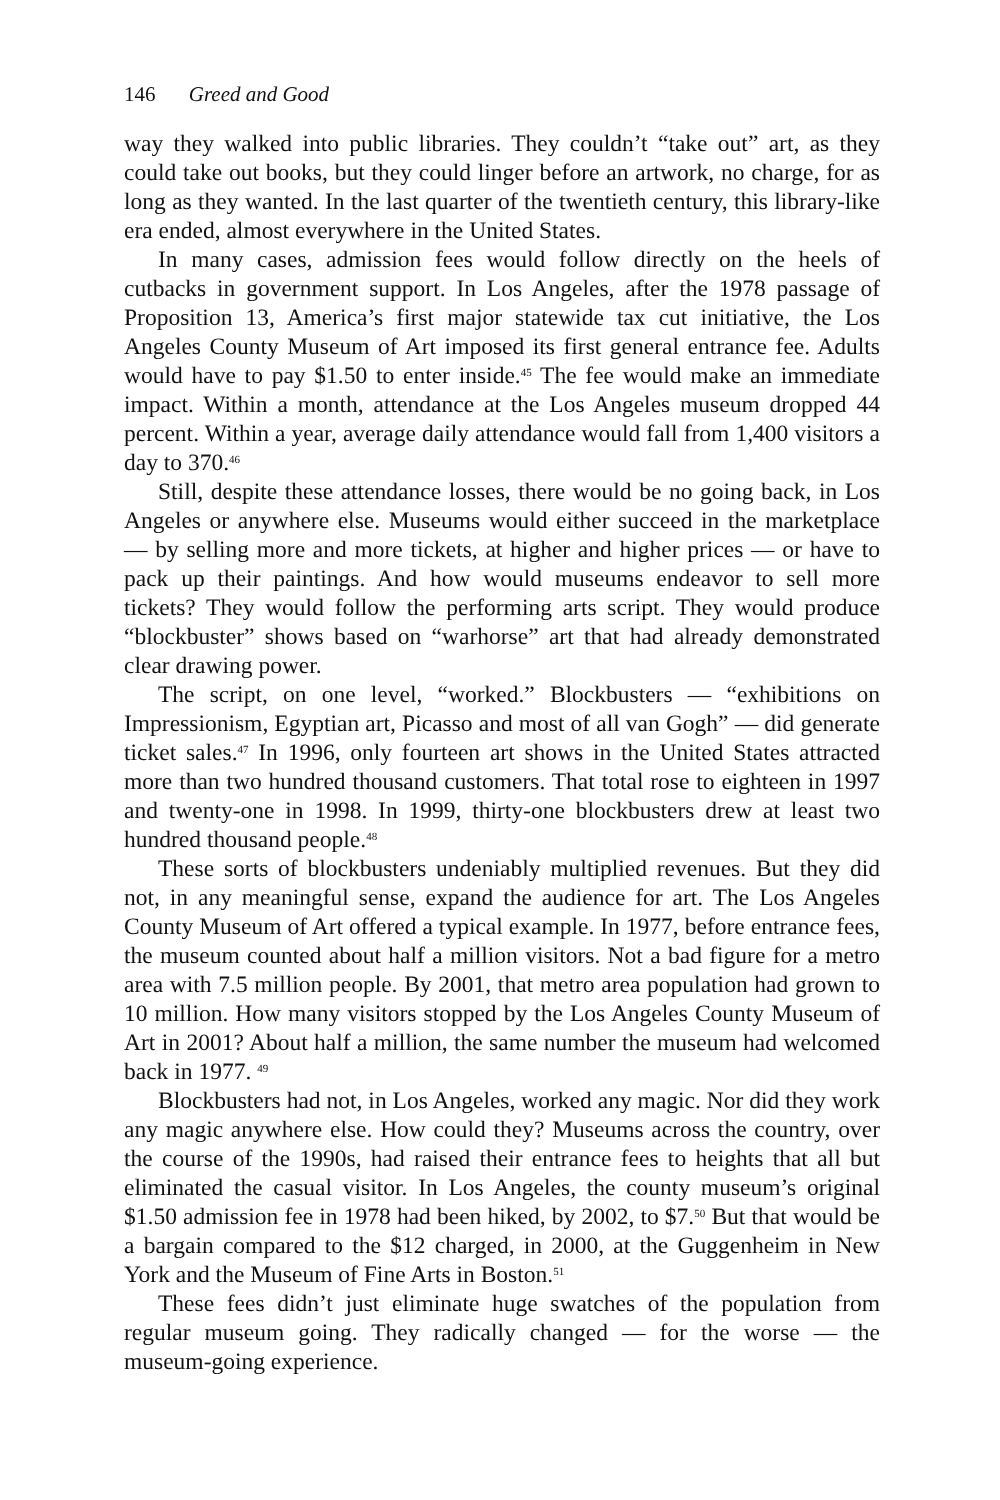146 Greed and Good
way they walked into public libraries. They couldn’t “take out” art, as they could take out books, but they could linger before an artwork, no charge, for as long as they wanted. In the last quarter of the twentieth century, this library-like era ended, almost everywhere in the United States.
In many cases, admission fees would follow directly on the heels of cutbacks in government support. In Los Angeles, after the 1978 passage of Proposition 13, America’s first major statewide tax cut initiative, the Los Angeles County Museum of Art imposed its first general entrance fee. Adults would have to pay $1.50 to enter inside.<sup>45</sup> The fee would make an immediate impact. Within a month, attendance at the Los Angeles museum dropped 44 percent. Within a year, average daily attendance would fall from 1,400 visitors a day to 370.<sup>46</sup>
Still, despite these attendance losses, there would be no going back, in Los Angeles or anywhere else. Museums would either succeed in the marketplace — by selling more and more tickets, at higher and higher prices — or have to pack up their paintings. And how would museums endeavor to sell more tickets? They would follow the performing arts script. They would produce “blockbuster” shows based on “warhorse” art that had already demonstrated clear drawing power.
The script, on one level, “worked.” Blockbusters — “exhibitions on Impressionism, Egyptian art, Picasso and most of all van Gogh” — did generate ticket sales.<sup>47</sup> In 1996, only fourteen art shows in the United States attracted more than two hundred thousand customers. That total rose to eighteen in 1997 and twenty-one in 1998. In 1999, thirty-one blockbusters drew at least two hundred thousand people.<sup>48</sup>
These sorts of blockbusters undeniably multiplied revenues. But they did not, in any meaningful sense, expand the audience for art. The Los Angeles County Museum of Art offered a typical example. In 1977, before entrance fees, the museum counted about half a million visitors. Not a bad figure for a metro area with 7.5 million people. By 2001, that metro area population had grown to 10 million. How many visitors stopped by the Los Angeles County Museum of Art in 2001? About half a million, the same number the museum had welcomed back in 1977. <sup>49</sup>
Blockbusters had not, in Los Angeles, worked any magic. Nor did they work any magic anywhere else. How could they? Museums across the country, over the course of the 1990s, had raised their entrance fees to heights that all but eliminated the casual visitor. In Los Angeles, the county museum’s original $1.50 admission fee in 1978 had been hiked, by 2002, to $7.<sup>50</sup> But that would be a bargain compared to the $12 charged, in 2000, at the Guggenheim in New York and the Museum of Fine Arts in Boston.<sup>51</sup>
These fees didn’t just eliminate huge swatches of the population from regular museum going. They radically changed — for the worse — the museum-going experience.